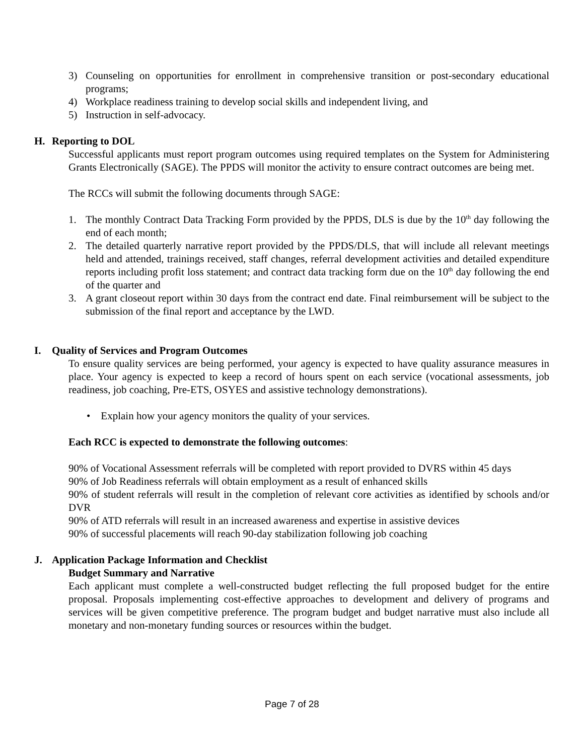3) Counseling on opportunities for enrollment in comprehensive transition or post-secondary educational programs;
4) Workplace readiness training to develop social skills and independent living, and
5) Instruction in self-advocacy.
H. Reporting to DOL
Successful applicants must report program outcomes using required templates on the System for Administering Grants Electronically (SAGE). The PPDS will monitor the activity to ensure contract outcomes are being met.
The RCCs will submit the following documents through SAGE:
1. The monthly Contract Data Tracking Form provided by the PPDS, DLS is due by the 10<sup>th</sup> day following the end of each month;
2. The detailed quarterly narrative report provided by the PPDS/DLS, that will include all relevant meetings held and attended, trainings received, staff changes, referral development activities and detailed expenditure reports including profit loss statement; and contract data tracking form due on the 10<sup>th</sup> day following the end of the quarter and
3. A grant closeout report within 30 days from the contract end date. Final reimbursement will be subject to the submission of the final report and acceptance by the LWD.
I. Quality of Services and Program Outcomes
To ensure quality services are being performed, your agency is expected to have quality assurance measures in place. Your agency is expected to keep a record of hours spent on each service (vocational assessments, job readiness, job coaching, Pre-ETS, OSYES and assistive technology demonstrations).
• Explain how your agency monitors the quality of your services.
Each RCC is expected to demonstrate the following outcomes:
90% of Vocational Assessment referrals will be completed with report provided to DVRS within 45 days
90% of Job Readiness referrals will obtain employment as a result of enhanced skills
90% of student referrals will result in the completion of relevant core activities as identified by schools and/or DVR
90% of ATD referrals will result in an increased awareness and expertise in assistive devices
90% of successful placements will reach 90-day stabilization following job coaching
J. Application Package Information and Checklist
Budget Summary and Narrative
Each applicant must complete a well-constructed budget reflecting the full proposed budget for the entire proposal. Proposals implementing cost-effective approaches to development and delivery of programs and services will be given competitive preference. The program budget and budget narrative must also include all monetary and non-monetary funding sources or resources within the budget.
Page 7 of 28